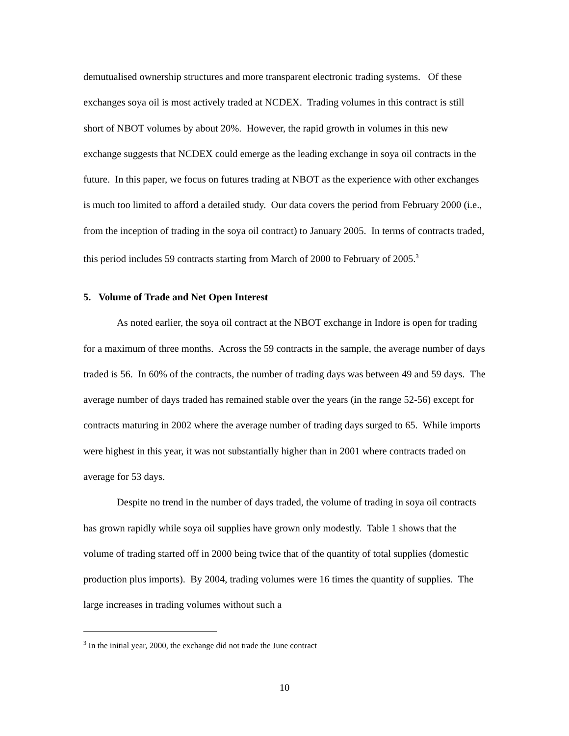demutualised ownership structures and more transparent electronic trading systems. Of these exchanges soya oil is most actively traded at NCDEX. Trading volumes in this contract is still short of NBOT volumes by about 20%. However, the rapid growth in volumes in this new exchange suggests that NCDEX could emerge as the leading exchange in soya oil contracts in the future. In this paper, we focus on futures trading at NBOT as the experience with other exchanges is much too limited to afford a detailed study. Our data covers the period from February 2000 (i.e., from the inception of trading in the soya oil contract) to January 2005. In terms of contracts traded, this period includes 59 contracts starting from March of 2000 to February of 2005.<sup>3</sup>
5. Volume of Trade and Net Open Interest
As noted earlier, the soya oil contract at the NBOT exchange in Indore is open for trading for a maximum of three months. Across the 59 contracts in the sample, the average number of days traded is 56. In 60% of the contracts, the number of trading days was between 49 and 59 days. The average number of days traded has remained stable over the years (in the range 52-56) except for contracts maturing in 2002 where the average number of trading days surged to 65. While imports were highest in this year, it was not substantially higher than in 2001 where contracts traded on average for 53 days.
Despite no trend in the number of days traded, the volume of trading in soya oil contracts has grown rapidly while soya oil supplies have grown only modestly. Table 1 shows that the volume of trading started off in 2000 being twice that of the quantity of total supplies (domestic production plus imports). By 2004, trading volumes were 16 times the quantity of supplies. The large increases in trading volumes without such a
<sup>3</sup> In the initial year, 2000, the exchange did not trade the June contract
10